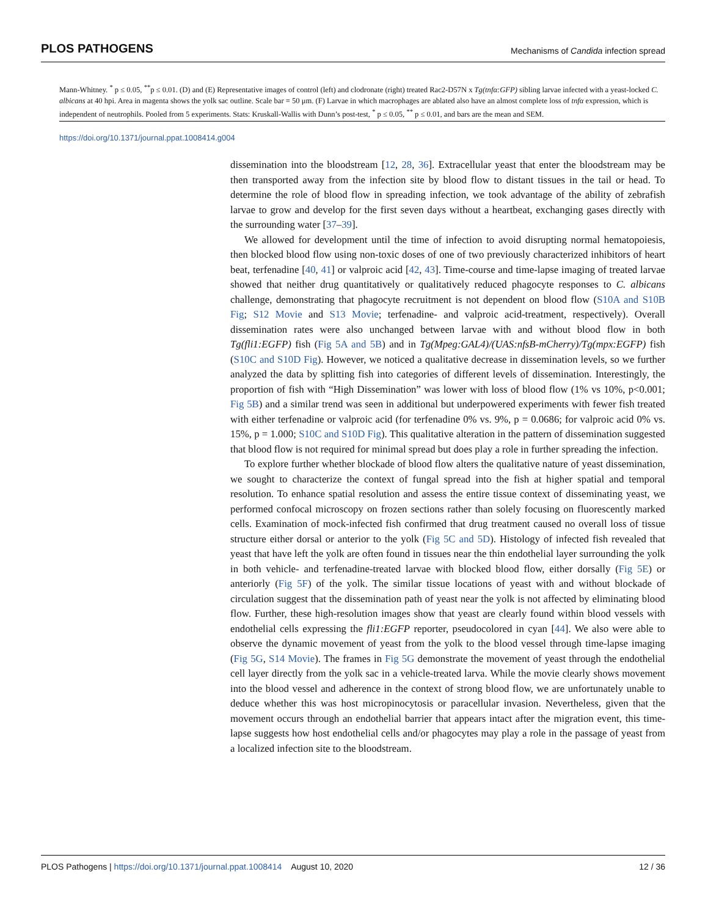PLOS PATHOGENS Mechanisms of Candida infection spread
Mann-Whitney. <sup>*</sup> p ≤ 0.05, <sup>**</sup>p ≤ 0.01. (D) and (E) Representative images of control (left) and clodronate (right) treated Rac2-D57N x Tg(tnfα:GFP) sibling larvae infected with a yeast-locked C. albicans at 40 hpi. Area in magenta shows the yolk sac outline. Scale bar = 50 μm. (F) Larvae in which macrophages are ablated also have an almost complete loss of tnfα expression, which is independent of neutrophils. Pooled from 5 experiments. Stats: Kruskall-Wallis with Dunn’s post-test, <sup>*</sup> p ≤ 0.05, <sup>**</sup> p ≤ 0.01, and bars are the mean and SEM.
https://doi.org/10.1371/journal.ppat.1008414.g004
dissemination into the bloodstream [12, 28, 36]. Extracellular yeast that enter the bloodstream may be then transported away from the infection site by blood flow to distant tissues in the tail or head. To determine the role of blood flow in spreading infection, we took advantage of the ability of zebrafish larvae to grow and develop for the first seven days without a heartbeat, exchanging gases directly with the surrounding water [37–39].
We allowed for development until the time of infection to avoid disrupting normal hematopoiesis, then blocked blood flow using non-toxic doses of one of two previously characterized inhibitors of heart beat, terfenadine [40, 41] or valproic acid [42, 43]. Time-course and time-lapse imaging of treated larvae showed that neither drug quantitatively or qualitatively reduced phagocyte responses to C. albicans challenge, demonstrating that phagocyte recruitment is not dependent on blood flow (S10A and S10B Fig; S12 Movie and S13 Movie; terfenadine- and valproic acid-treatment, respectively). Overall dissemination rates were also unchanged between larvae with and without blood flow in both Tg(fli1:EGFP) fish (Fig 5A and 5B) and in Tg(Mpeg:GAL4)/(UAS:nfsB-mCherry)/Tg(mpx:EGFP) fish (S10C and S10D Fig). However, we noticed a qualitative decrease in dissemination levels, so we further analyzed the data by splitting fish into categories of different levels of dissemination. Interestingly, the proportion of fish with “High Dissemination” was lower with loss of blood flow (1% vs 10%, p<0.001; Fig 5B) and a similar trend was seen in additional but underpowered experiments with fewer fish treated with either terfenadine or valproic acid (for terfenadine 0% vs. 9%, p = 0.0686; for valproic acid 0% vs. 15%, p = 1.000; S10C and S10D Fig). This qualitative alteration in the pattern of dissemination suggested that blood flow is not required for minimal spread but does play a role in further spreading the infection.
To explore further whether blockade of blood flow alters the qualitative nature of yeast dissemination, we sought to characterize the context of fungal spread into the fish at higher spatial and temporal resolution. To enhance spatial resolution and assess the entire tissue context of disseminating yeast, we performed confocal microscopy on frozen sections rather than solely focusing on fluorescently marked cells. Examination of mock-infected fish confirmed that drug treatment caused no overall loss of tissue structure either dorsal or anterior to the yolk (Fig 5C and 5D). Histology of infected fish revealed that yeast that have left the yolk are often found in tissues near the thin endothelial layer surrounding the yolk in both vehicle- and terfenadine-treated larvae with blocked blood flow, either dorsally (Fig 5E) or anteriorly (Fig 5F) of the yolk. The similar tissue locations of yeast with and without blockade of circulation suggest that the dissemination path of yeast near the yolk is not affected by eliminating blood flow. Further, these high-resolution images show that yeast are clearly found within blood vessels with endothelial cells expressing the fli1:EGFP reporter, pseudocolored in cyan [44]. We also were able to observe the dynamic movement of yeast from the yolk to the blood vessel through time-lapse imaging (Fig 5G, S14 Movie). The frames in Fig 5G demonstrate the movement of yeast through the endothelial cell layer directly from the yolk sac in a vehicle-treated larva. While the movie clearly shows movement into the blood vessel and adherence in the context of strong blood flow, we are unfortunately unable to deduce whether this was host micropinocytosis or paracellular invasion. Nevertheless, given that the movement occurs through an endothelial barrier that appears intact after the migration event, this time-lapse suggests how host endothelial cells and/or phagocytes may play a role in the passage of yeast from a localized infection site to the bloodstream.
PLOS Pathogens | https://doi.org/10.1371/journal.ppat.1008414 August 10, 2020 12 / 36